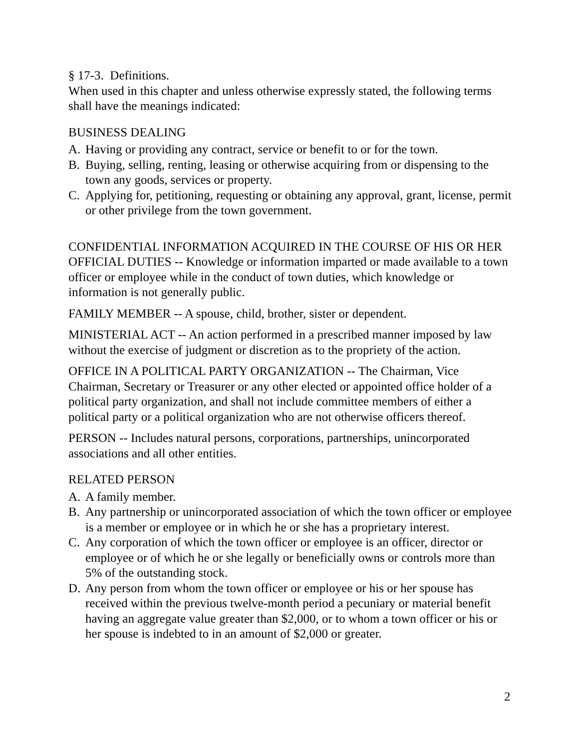§ 17-3. Definitions.
When used in this chapter and unless otherwise expressly stated, the following terms shall have the meanings indicated:
BUSINESS DEALING
A. Having or providing any contract, service or benefit to or for the town.
B. Buying, selling, renting, leasing or otherwise acquiring from or dispensing to the town any goods, services or property.
C. Applying for, petitioning, requesting or obtaining any approval, grant, license, permit or other privilege from the town government.
CONFIDENTIAL INFORMATION ACQUIRED IN THE COURSE OF HIS OR HER OFFICIAL DUTIES -- Knowledge or information imparted or made available to a town officer or employee while in the conduct of town duties, which knowledge or information is not generally public.
FAMILY MEMBER -- A spouse, child, brother, sister or dependent.
MINISTERIAL ACT -- An action performed in a prescribed manner imposed by law without the exercise of judgment or discretion as to the propriety of the action.
OFFICE IN A POLITICAL PARTY ORGANIZATION -- The Chairman, Vice Chairman, Secretary or Treasurer or any other elected or appointed office holder of a political party organization, and shall not include committee members of either a political party or a political organization who are not otherwise officers thereof.
PERSON -- Includes natural persons, corporations, partnerships, unincorporated associations and all other entities.
RELATED PERSON
A. A family member.
B. Any partnership or unincorporated association of which the town officer or employee is a member or employee or in which he or she has a proprietary interest.
C. Any corporation of which the town officer or employee is an officer, director or employee or of which he or she legally or beneficially owns or controls more than 5% of the outstanding stock.
D. Any person from whom the town officer or employee or his or her spouse has received within the previous twelve-month period a pecuniary or material benefit having an aggregate value greater than $2,000, or to whom a town officer or his or her spouse is indebted to in an amount of $2,000 or greater.
2